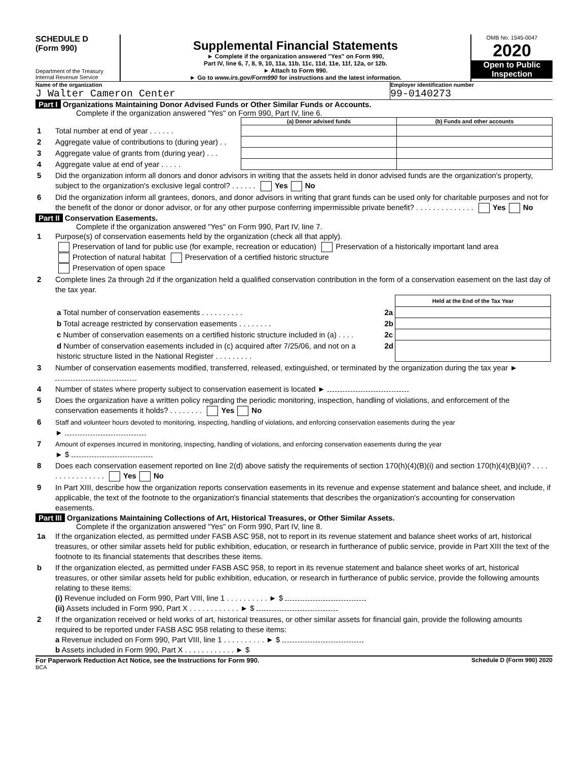SCHEDULE D
(Form 990)
Department of the Treasury
Internal Revenue Service
Supplemental Financial Statements
► Complete if the organization answered "Yes" on Form 990,
Part IV, line 6, 7, 8, 9, 10, 11a, 11b, 11c, 11d, 11e, 11f, 12a, or 12b.
► Attach to Form 990.
► Go to www.irs.gov/Form990 for instructions and the latest information.
OMB No. 1545-0047
2020
Open to Public Inspection
Name of the organization
J Walter Cameron Center
Employer identification number
99-0140273
Part I Organizations Maintaining Donor Advised Funds or Other Similar Funds or Accounts.
Complete if the organization answered "Yes" on Form 990, Part IV, line 6.
| | | (a) Donor advised funds | (b) Funds and other accounts |
| --- | --- | --- | --- |
| 1 | Total number at end of year . . . . . . | | |
| 2 | Aggregate value of contributions to (during year) . . | | |
| 3 | Aggregate value of grants from (during year) . . . | | |
| 4 | Aggregate value at end of year . . . . . | | |
| 5 | Did the organization inform all donors and donor advisors in writing that the assets held in donor advised funds are the organization's property, subject to the organization's exclusive legal control? . . . . . . Yes No |
| 6 | Did the organization inform all grantees, donors, and donor advisors in writing that grant funds can be used only for charitable purposes and not for the benefit of the donor or donor advisor, or for any other purpose conferring impermissible private benefit? . . . . . . . . . . . . . . Yes No |
Part II Conservation Easements.
Complete if the organization answered "Yes" on Form 990, Part IV, line 7.
| 1 | Purpose(s) of conservation easements held by the organization (check all that apply). Preservation of land for public use (for example, recreation or education) Preservation of a historically important land area Protection of natural habitat Preservation of a certified historic structure Preservation of open space |
| 2 | Complete lines 2a through 2d if the organization held a qualified conservation contribution in the form of a conservation easement on the last day of the tax year. / / / Held at the End of the Tax Year / / a Total number of conservation easements . . . . . . . . . . / 2a / / / b Total acreage restricted by conservation easements . . . . . . . . / 2b / / / c Number of conservation easements on a certified historic structure included in (a) . . . . / 2c / / / d Number of conservation easements included in (c) acquired after 7/25/06, and not on a historic structure listed in the National Register . . . . . . . . . / 2d / / |
| 3 | Number of conservation easements modified, transferred, released, extinguished, or terminated by the organization during the tax year ► |
| 4 | Number of states where property subject to conservation easement is located ► |
| 5 | Does the organization have a written policy regarding the periodic monitoring, inspection, handling of violations, and enforcement of the conservation easements it holds? . . . . . . . . Yes No |
| 6 | Staff and volunteer hours devoted to monitoring, inspecting, handling of violations, and enforcing conservation easements during the year ► |
| 7 | Amount of expenses incurred in monitoring, inspecting, handling of violations, and enforcing conservation easements during the year ► $ |
| 8 | Does each conservation easement reported on line 2(d) above satisfy the requirements of section 170(h)(4)(B)(i) and section 170(h)(4)(B)(ii)? . . . . . . . . . . . . . . . . Yes No |
| 9 | In Part XIII, describe how the organization reports conservation easements in its revenue and expense statement and balance sheet, and include, if applicable, the text of the footnote to the organization's financial statements that describes the organization's accounting for conservation easements. |
Part III Organizations Maintaining Collections of Art, Historical Treasures, or Other Similar Assets.
Complete if the organization answered "Yes" on Form 990, Part IV, line 8.
| 1a | If the organization elected, as permitted under FASB ASC 958, not to report in its revenue statement and balance sheet works of art, historical treasures, or other similar assets held for public exhibition, education, or research in furtherance of public service, provide in Part XIII the text of the footnote to its financial statements that describes these items. |
| b | If the organization elected, as permitted under FASB ASC 958, to report in its revenue statement and balance sheet works of art, historical treasures, or other similar assets held for public exhibition, education, or research in furtherance of public service, provide the following amounts relating to these items: (i) Revenue included on Form 990, Part VIII, line 1 . . . . . . . . . . ► $ (ii) Assets included in Form 990, Part X . . . . . . . . . . . . ► $ |
| 2 | If the organization received or held works of art, historical treasures, or other similar assets for financial gain, provide the following amounts required to be reported under FASB ASC 958 relating to these items: a Revenue included on Form 990, Part VIII, line 1 . . . . . . . . . . ► $ b Assets included in Form 990, Part X . . . . . . . . . . . . ► $ |
For Paperwork Reduction Act Notice, see the Instructions for Form 990. Schedule D (Form 990) 2020
BCA